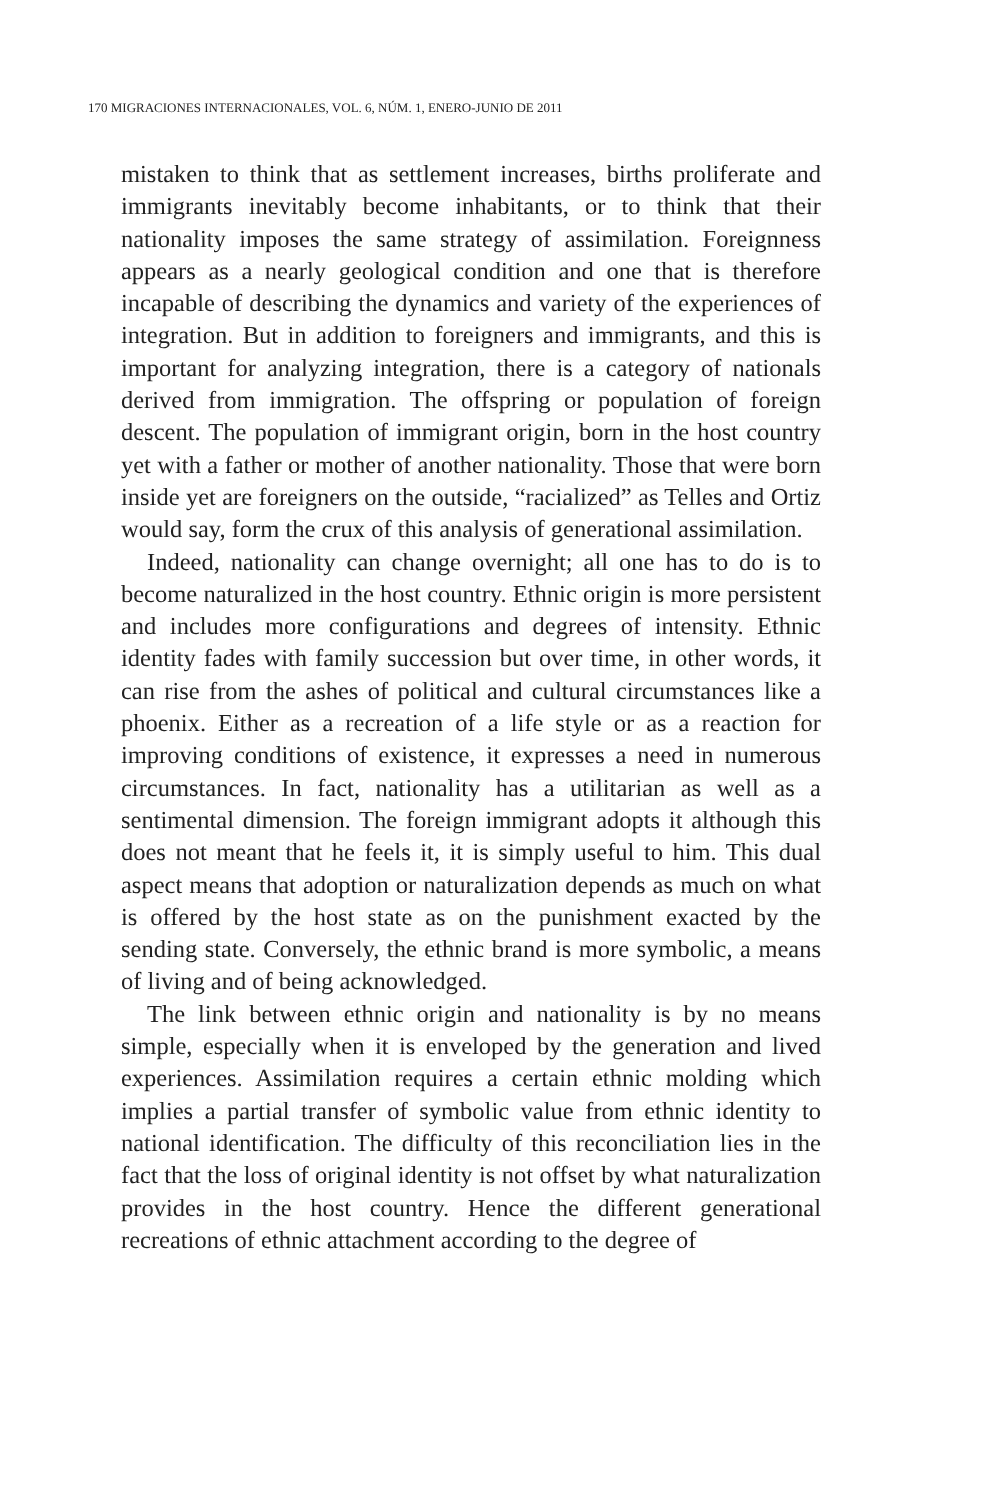170 MIGRACIONES INTERNACIONALES, VOL. 6, NÚM. 1, ENERO-JUNIO DE 2011
mistaken to think that as settlement increases, births proliferate and immigrants inevitably become inhabitants, or to think that their nationality imposes the same strategy of assimilation. Foreignness appears as a nearly geological condition and one that is therefore incapable of describing the dynamics and variety of the experiences of integration. But in addition to foreigners and immigrants, and this is important for analyzing integration, there is a category of nationals derived from immigration. The offspring or population of foreign descent. The population of immigrant origin, born in the host country yet with a father or mother of another nationality. Those that were born inside yet are foreigners on the outside, “racialized” as Telles and Ortiz would say, form the crux of this analysis of generational assimilation.
Indeed, nationality can change overnight; all one has to do is to become naturalized in the host country. Ethnic origin is more persistent and includes more configurations and degrees of intensity. Ethnic identity fades with family succession but over time, in other words, it can rise from the ashes of political and cultural circumstances like a phoenix. Either as a recreation of a life style or as a reaction for improving conditions of existence, it expresses a need in numerous circumstances. In fact, nationality has a utilitarian as well as a sentimental dimension. The foreign immigrant adopts it although this does not meant that he feels it, it is simply useful to him. This dual aspect means that adoption or naturalization depends as much on what is offered by the host state as on the punishment exacted by the sending state. Conversely, the ethnic brand is more symbolic, a means of living and of being acknowledged.
The link between ethnic origin and nationality is by no means simple, especially when it is enveloped by the generation and lived experiences. Assimilation requires a certain ethnic molding which implies a partial transfer of symbolic value from ethnic identity to national identification. The difficulty of this reconciliation lies in the fact that the loss of original identity is not offset by what naturalization provides in the host country. Hence the different generational recreations of ethnic attachment according to the degree of